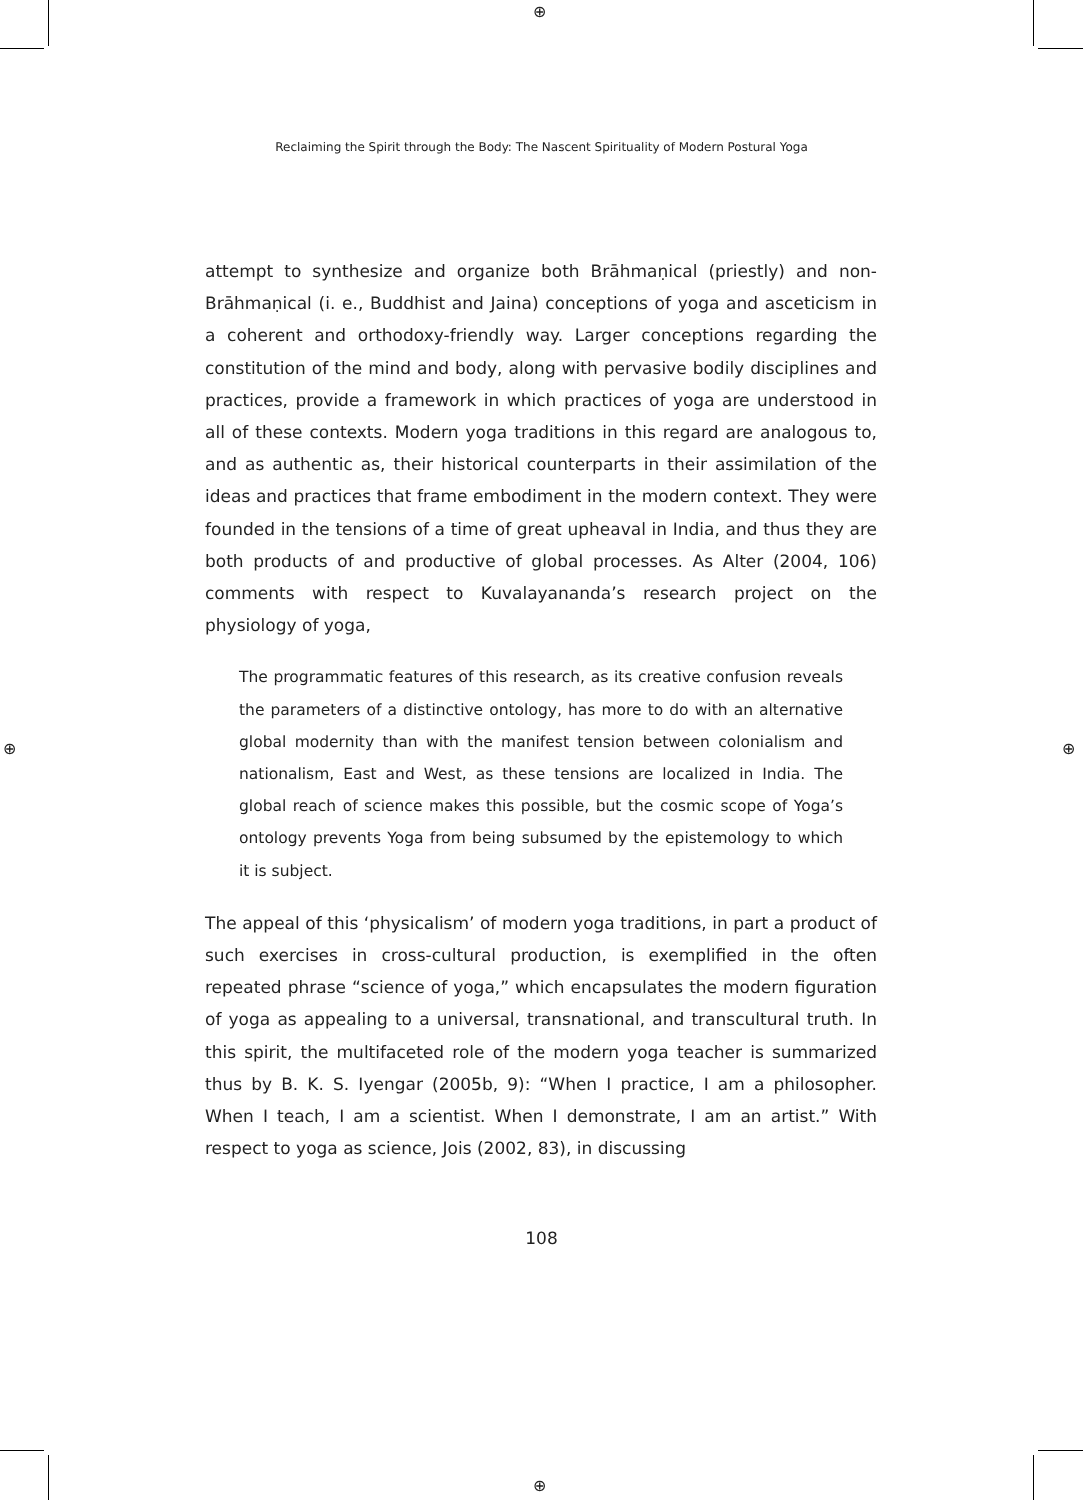⊕
⊕ ⊕
⊕
Reclaiming the Spirit through the Body: The Nascent Spirituality of Modern Postural Yoga
attempt to synthesize and organize both Brāhmaṇical (priestly) and non-Brāhmaṇical (i. e., Buddhist and Jaina) conceptions of yoga and asceticism in a coherent and orthodoxy-friendly way. Larger conceptions regarding the constitution of the mind and body, along with pervasive bodily disciplines and practices, provide a framework in which practices of yoga are understood in all of these contexts. Modern yoga traditions in this regard are analogous to, and as authentic as, their historical counterparts in their assimilation of the ideas and practices that frame embodiment in the modern context. They were founded in the tensions of a time of great upheaval in India, and thus they are both products of and productive of global processes. As Alter (2004, 106) comments with respect to Kuvalayananda’s research project on the physiology of yoga,
The programmatic features of this research, as its creative confusion reveals the parameters of a distinctive ontology, has more to do with an alternative global modernity than with the manifest tension between colonialism and nationalism, East and West, as these tensions are localized in India. The global reach of science makes this possible, but the cosmic scope of Yoga’s ontology prevents Yoga from being subsumed by the epistemology to which it is subject.
The appeal of this ‘physicalism’ of modern yoga traditions, in part a product of such exercises in cross-cultural production, is exemplified in the often repeated phrase “science of yoga,” which encapsulates the modern figuration of yoga as appealing to a universal, transnational, and transcultural truth. In this spirit, the multifaceted role of the modern yoga teacher is summarized thus by B. K. S. Iyengar (2005b, 9): “When I practice, I am a philosopher. When I teach, I am a scientist. When I demonstrate, I am an artist.” With respect to yoga as science, Jois (2002, 83), in discussing
108